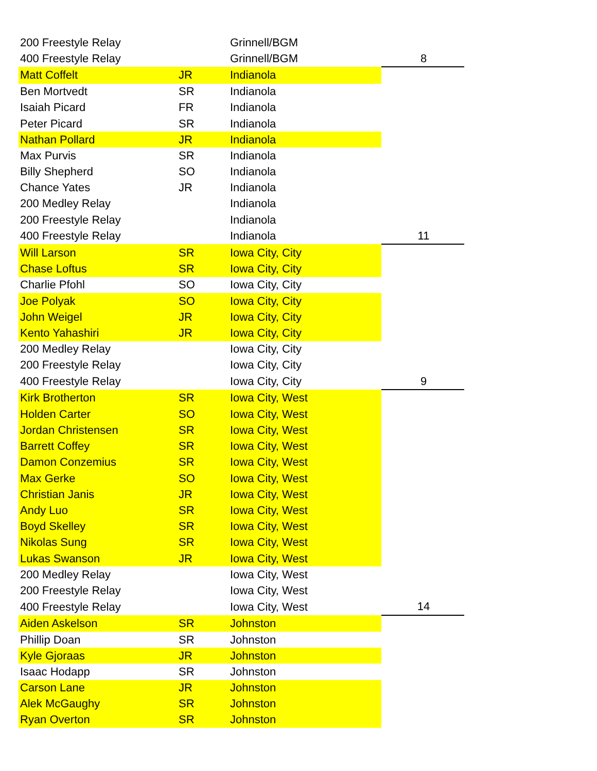| 200 Freestyle Relay | | Grinnell/BGM | |
| 400 Freestyle Relay | | Grinnell/BGM | 8 |
| Matt Coffelt | JR | Indianola | |
| Ben Mortvedt | SR | Indianola | |
| Isaiah Picard | FR | Indianola | |
| Peter Picard | SR | Indianola | |
| Nathan Pollard | JR | Indianola | |
| Max Purvis | SR | Indianola | |
| Billy Shepherd | SO | Indianola | |
| Chance Yates | JR | Indianola | |
| 200 Medley Relay | | Indianola | |
| 200 Freestyle Relay | | Indianola | |
| 400 Freestyle Relay | | Indianola | 11 |
| Will Larson | SR | Iowa City, City | |
| Chase Loftus | SR | Iowa City, City | |
| Charlie Pfohl | SO | Iowa City, City | |
| Joe Polyak | SO | Iowa City, City | |
| John Weigel | JR | Iowa City, City | |
| Kento Yahashiri | JR | Iowa City, City | |
| 200 Medley Relay | | Iowa City, City | |
| 200 Freestyle Relay | | Iowa City, City | |
| 400 Freestyle Relay | | Iowa City, City | 9 |
| Kirk Brotherton | SR | Iowa City, West | |
| Holden Carter | SO | Iowa City, West | |
| Jordan Christensen | SR | Iowa City, West | |
| Barrett Coffey | SR | Iowa City, West | |
| Damon Conzemius | SR | Iowa City, West | |
| Max Gerke | SO | Iowa City, West | |
| Christian Janis | JR | Iowa City, West | |
| Andy Luo | SR | Iowa City, West | |
| Boyd Skelley | SR | Iowa City, West | |
| Nikolas Sung | SR | Iowa City, West | |
| Lukas Swanson | JR | Iowa City, West | |
| 200 Medley Relay | | Iowa City, West | |
| 200 Freestyle Relay | | Iowa City, West | |
| 400 Freestyle Relay | | Iowa City, West | 14 |
| Aiden Askelson | SR | Johnston | |
| Phillip Doan | SR | Johnston | |
| Kyle Gjoraas | JR | Johnston | |
| Isaac Hodapp | SR | Johnston | |
| Carson Lane | JR | Johnston | |
| Alek McGaughy | SR | Johnston | |
| Ryan Overton | SR | Johnston | |